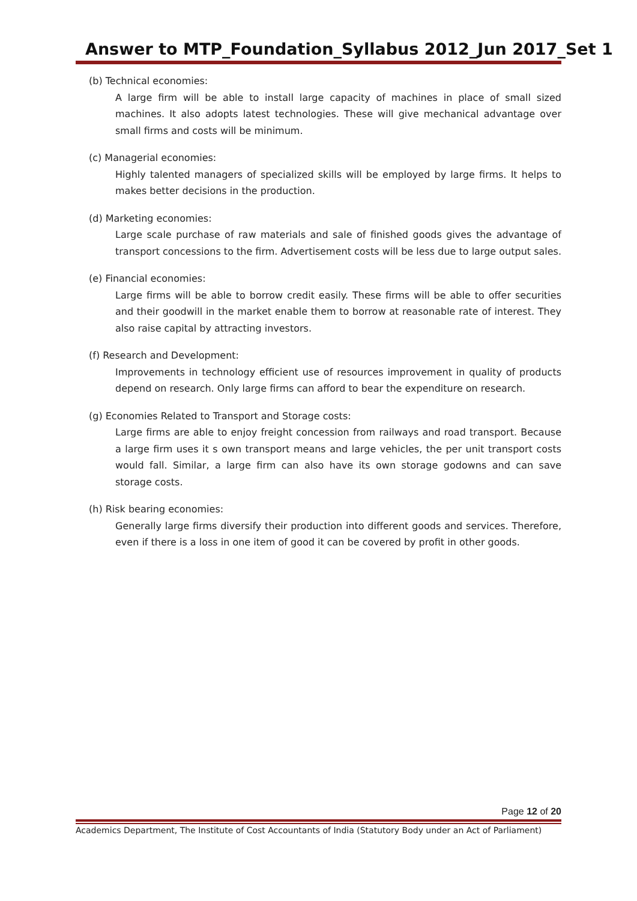Answer to MTP_Foundation_Syllabus 2012_Jun 2017_Set 1
(b) Technical economies:
A large firm will be able to install large capacity of machines in place of small sized machines. It also adopts latest technologies. These will give mechanical advantage over small firms and costs will be minimum.
(c) Managerial economies:
Highly talented managers of specialized skills will be employed by large firms. It helps to makes better decisions in the production.
(d) Marketing economies:
Large scale purchase of raw materials and sale of finished goods gives the advantage of transport concessions to the firm. Advertisement costs will be less due to large output sales.
(e) Financial economies:
Large firms will be able to borrow credit easily. These firms will be able to offer securities and their goodwill in the market enable them to borrow at reasonable rate of interest. They also raise capital by attracting investors.
(f) Research and Development:
Improvements in technology efficient use of resources improvement in quality of products depend on research. Only large firms can afford to bear the expenditure on research.
(g) Economies Related to Transport and Storage costs:
Large firms are able to enjoy freight concession from railways and road transport. Because a large firm uses it s own transport means and large vehicles, the per unit transport costs would fall. Similar, a large firm can also have its own storage godowns and can save storage costs.
(h) Risk bearing economies:
Generally large firms diversify their production into different goods and services. Therefore, even if there is a loss in one item of good it can be covered by profit in other goods.
Page 12 of 20
Academics Department, The Institute of Cost Accountants of India (Statutory Body under an Act of Parliament)